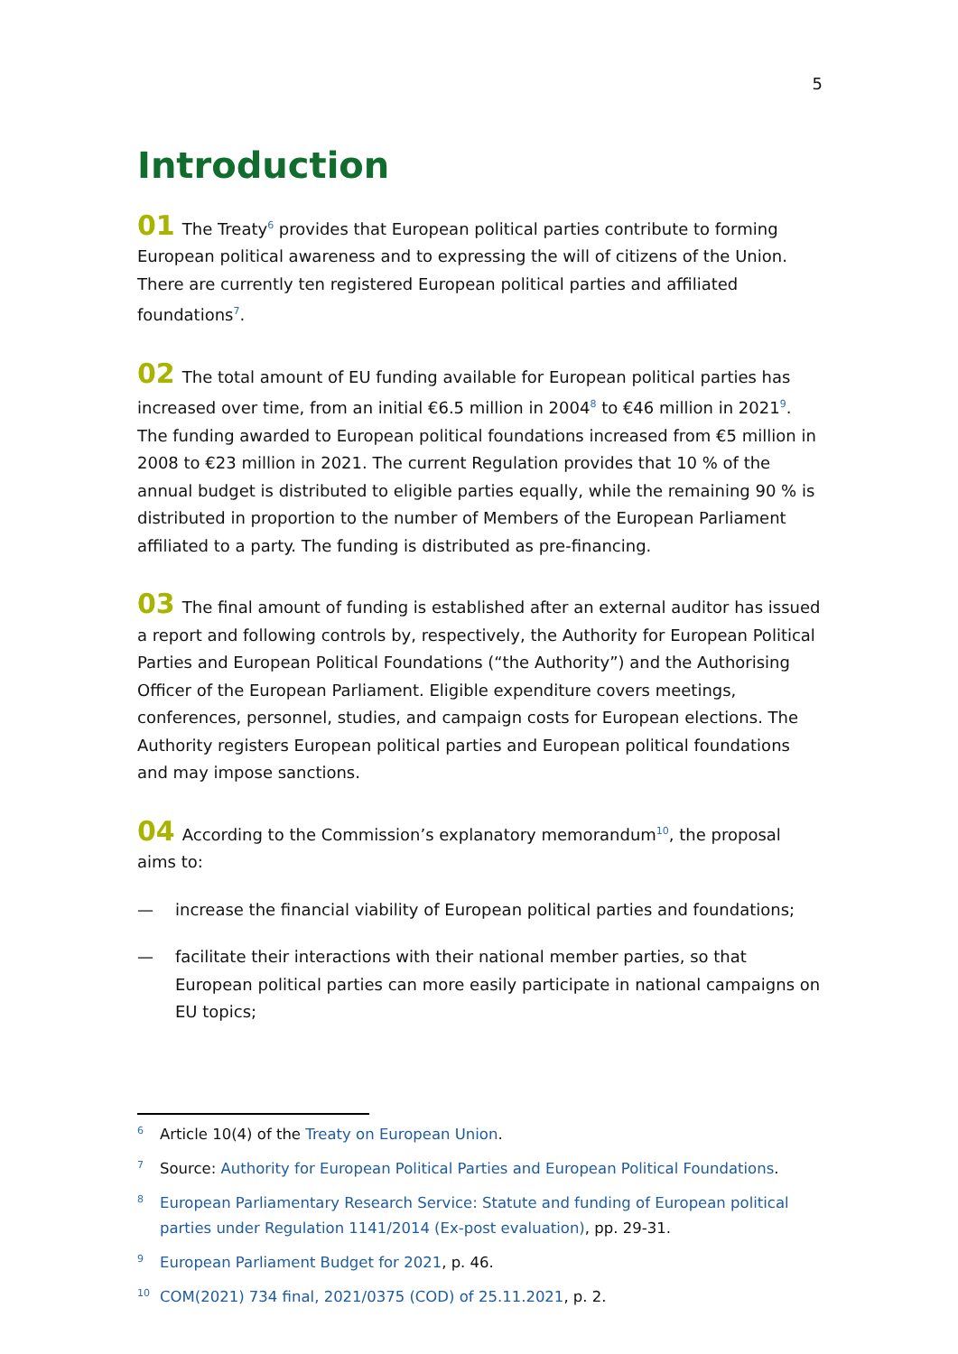5
Introduction
01 The Treaty<sup>6</sup> provides that European political parties contribute to forming European political awareness and to expressing the will of citizens of the Union. There are currently ten registered European political parties and affiliated foundations<sup>7</sup>.
02 The total amount of EU funding available for European political parties has increased over time, from an initial €6.5 million in 2004<sup>8</sup> to €46 million in 2021<sup>9</sup>. The funding awarded to European political foundations increased from €5 million in 2008 to €23 million in 2021. The current Regulation provides that 10 % of the annual budget is distributed to eligible parties equally, while the remaining 90 % is distributed in proportion to the number of Members of the European Parliament affiliated to a party. The funding is distributed as pre-financing.
03 The final amount of funding is established after an external auditor has issued a report and following controls by, respectively, the Authority for European Political Parties and European Political Foundations (“the Authority”) and the Authorising Officer of the European Parliament. Eligible expenditure covers meetings, conferences, personnel, studies, and campaign costs for European elections. The Authority registers European political parties and European political foundations and may impose sanctions.
04 According to the Commission’s explanatory memorandum<sup>10</sup>, the proposal aims to:
— increase the financial viability of European political parties and foundations;
— facilitate their interactions with their national member parties, so that European political parties can more easily participate in national campaigns on EU topics;
6 Article 10(4) of the Treaty on European Union.
7 Source: Authority for European Political Parties and European Political Foundations.
8 European Parliamentary Research Service: Statute and funding of European political parties under Regulation 1141/2014 (Ex-post evaluation), pp. 29-31.
9 European Parliament Budget for 2021, p. 46.
10 COM(2021) 734 final, 2021/0375 (COD) of 25.11.2021, p. 2.